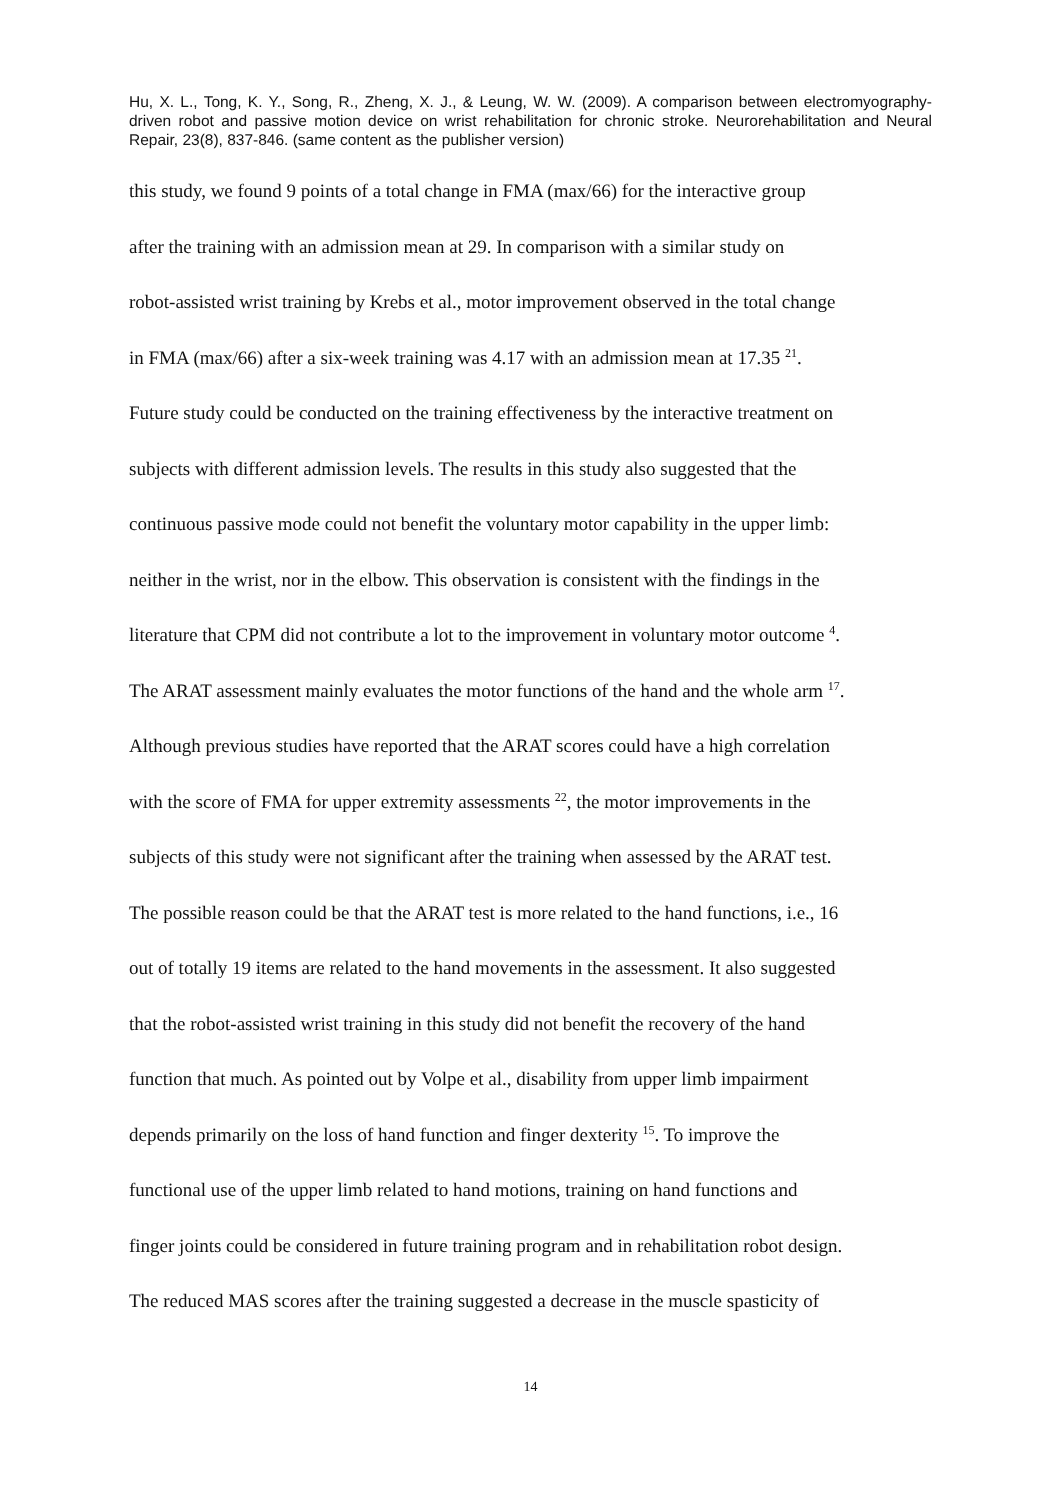Hu, X. L., Tong, K. Y., Song, R., Zheng, X. J., & Leung, W. W. (2009). A comparison between electromyography-driven robot and passive motion device on wrist rehabilitation for chronic stroke. Neurorehabilitation and Neural Repair, 23(8), 837-846. (same content as the publisher version)
this study, we found 9 points of a total change in FMA (max/66) for the interactive group
after the training with an admission mean at 29. In comparison with a similar study on
robot-assisted wrist training by Krebs et al., motor improvement observed in the total change
in FMA (max/66) after a six-week training was 4.17 with an admission mean at 17.35 <sup>21</sup>.
Future study could be conducted on the training effectiveness by the interactive treatment on
subjects with different admission levels. The results in this study also suggested that the
continuous passive mode could not benefit the voluntary motor capability in the upper limb:
neither in the wrist, nor in the elbow. This observation is consistent with the findings in the
literature that CPM did not contribute a lot to the improvement in voluntary motor outcome <sup>4</sup>.
The ARAT assessment mainly evaluates the motor functions of the hand and the whole arm <sup>17</sup>.
Although previous studies have reported that the ARAT scores could have a high correlation
with the score of FMA for upper extremity assessments <sup>22</sup>, the motor improvements in the
subjects of this study were not significant after the training when assessed by the ARAT test.
The possible reason could be that the ARAT test is more related to the hand functions, i.e., 16
out of totally 19 items are related to the hand movements in the assessment. It also suggested
that the robot-assisted wrist training in this study did not benefit the recovery of the hand
function that much. As pointed out by Volpe et al., disability from upper limb impairment
depends primarily on the loss of hand function and finger dexterity <sup>15</sup>. To improve the
functional use of the upper limb related to hand motions, training on hand functions and
finger joints could be considered in future training program and in rehabilitation robot design.
The reduced MAS scores after the training suggested a decrease in the muscle spasticity of
14